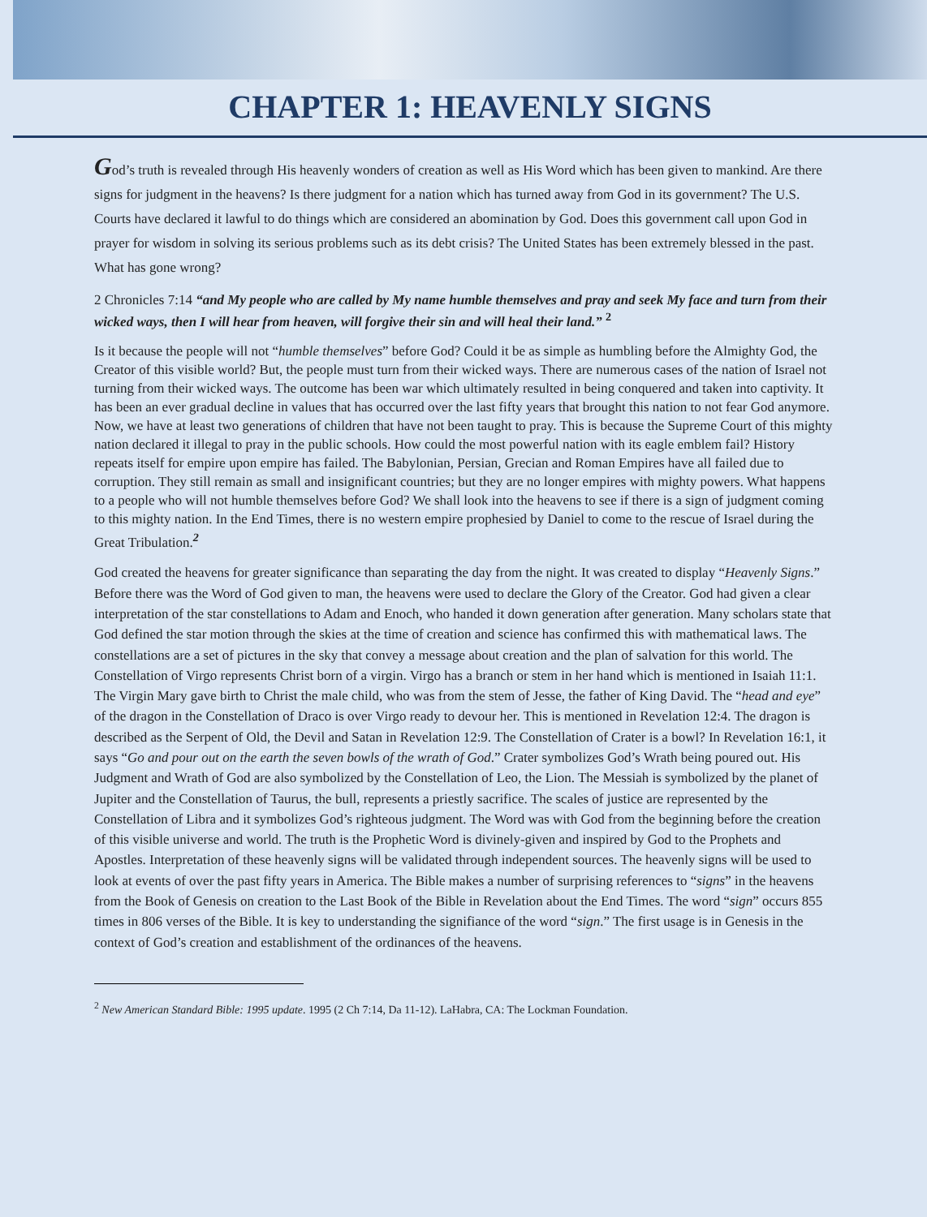CHAPTER 1: HEAVENLY SIGNS
God’s truth is revealed through His heavenly wonders of creation as well as His Word which has been given to mankind. Are there signs for judgment in the heavens? Is there judgment for a nation which has turned away from God in its government? The U.S. Courts have declared it lawful to do things which are considered an abomination by God. Does this government call upon God in prayer for wisdom in solving its serious problems such as its debt crisis? The United States has been extremely blessed in the past. What has gone wrong?
2 Chronicles 7:14 “and My people who are called by My name humble themselves and pray and seek My face and turn from their wicked ways, then I will hear from heaven, will forgive their sin and will heal their land.” <sup>2</sup>
Is it because the people will not “humble themselves” before God? Could it be as simple as humbling before the Almighty God, the Creator of this visible world? But, the people must turn from their wicked ways. There are numerous cases of the nation of Israel not turning from their wicked ways. The outcome has been war which ultimately resulted in being conquered and taken into captivity. It has been an ever gradual decline in values that has occurred over the last fifty years that brought this nation to not fear God anymore. Now, we have at least two generations of children that have not been taught to pray. This is because the Supreme Court of this mighty nation declared it illegal to pray in the public schools. How could the most powerful nation with its eagle emblem fail? History repeats itself for empire upon empire has failed. The Babylonian, Persian, Grecian and Roman Empires have all failed due to corruption. They still remain as small and insignificant countries; but they are no longer empires with mighty powers. What happens to a people who will not humble themselves before God? We shall look into the heavens to see if there is a sign of judgment coming to this mighty nation. In the End Times, there is no western empire prophesied by Daniel to come to the rescue of Israel during the Great Tribulation.<sup>2</sup>
God created the heavens for greater significance than separating the day from the night. It was created to display “Heavenly Signs.” Before there was the Word of God given to man, the heavens were used to declare the Glory of the Creator. God had given a clear interpretation of the star constellations to Adam and Enoch, who handed it down generation after generation. Many scholars state that God defined the star motion through the skies at the time of creation and science has confirmed this with mathematical laws. The constellations are a set of pictures in the sky that convey a message about creation and the plan of salvation for this world. The Constellation of Virgo represents Christ born of a virgin. Virgo has a branch or stem in her hand which is mentioned in Isaiah 11:1. The Virgin Mary gave birth to Christ the male child, who was from the stem of Jesse, the father of King David. The “head and eye” of the dragon in the Constellation of Draco is over Virgo ready to devour her. This is mentioned in Revelation 12:4. The dragon is described as the Serpent of Old, the Devil and Satan in Revelation 12:9. The Constellation of Crater is a bowl? In Revelation 16:1, it says “Go and pour out on the earth the seven bowls of the wrath of God.” Crater symbolizes God’s Wrath being poured out. His Judgment and Wrath of God are also symbolized by the Constellation of Leo, the Lion. The Messiah is symbolized by the planet of Jupiter and the Constellation of Taurus, the bull, represents a priestly sacrifice. The scales of justice are represented by the Constellation of Libra and it symbolizes God’s righteous judgment. The Word was with God from the beginning before the creation of this visible universe and world. The truth is the Prophetic Word is divinely-given and inspired by God to the Prophets and Apostles. Interpretation of these heavenly signs will be validated through independent sources. The heavenly signs will be used to look at events of over the past fifty years in America. The Bible makes a number of surprising references to “signs” in the heavens from the Book of Genesis on creation to the Last Book of the Bible in Revelation about the End Times. The word “sign” occurs 855 times in 806 verses of the Bible. It is key to understanding the signifiance of the word “sign.” The first usage is in Genesis in the context of God’s creation and establishment of the ordinances of the heavens.
<sup>2</sup> New American Standard Bible: 1995 update. 1995 (2 Ch 7:14, Da 11-12). LaHabra, CA: The Lockman Foundation.